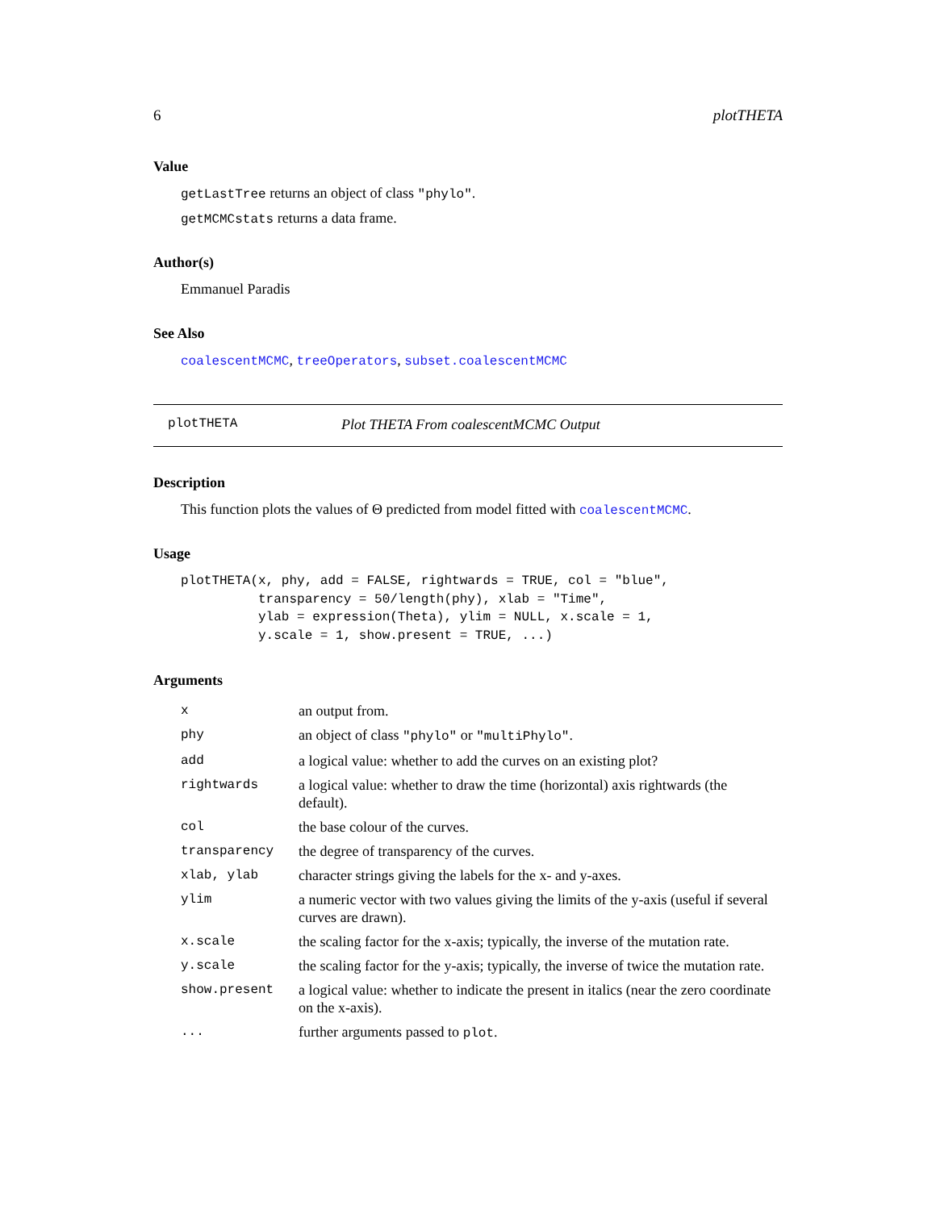6 plotTHETA
Value
getLastTree returns an object of class "phylo".
getMCMCstats returns a data frame.
Author(s)
Emmanuel Paradis
See Also
coalescentMCMC, treeOperators, subset.coalescentMCMC
plotTHETA Plot THETA From coalescentMCMC Output
Description
This function plots the values of Θ predicted from model fitted with coalescentMCMC.
Usage
plotTHETA(x, phy, add = FALSE, rightwards = TRUE, col = "blue",
          transparency = 50/length(phy), xlab = "Time",
          ylab = expression(Theta), ylim = NULL, x.scale = 1,
          y.scale = 1, show.present = TRUE, ...)
Arguments
| x | an output from. |
| phy | an object of class "phylo" or "multiPhylo" . |
| add | a logical value: whether to add the curves on an existing plot? |
| rightwards | a logical value: whether to draw the time (horizontal) axis rightwards (the default). |
| col | the base colour of the curves. |
| transparency | the degree of transparency of the curves. |
| xlab, ylab | character strings giving the labels for the x- and y-axes. |
| ylim | a numeric vector with two values giving the limits of the y-axis (useful if several curves are drawn). |
| x.scale | the scaling factor for the x-axis; typically, the inverse of the mutation rate. |
| y.scale | the scaling factor for the y-axis; typically, the inverse of twice the mutation rate. |
| show.present | a logical value: whether to indicate the present in italics (near the zero coordinate on the x-axis). |
| ... | further arguments passed to plot . |